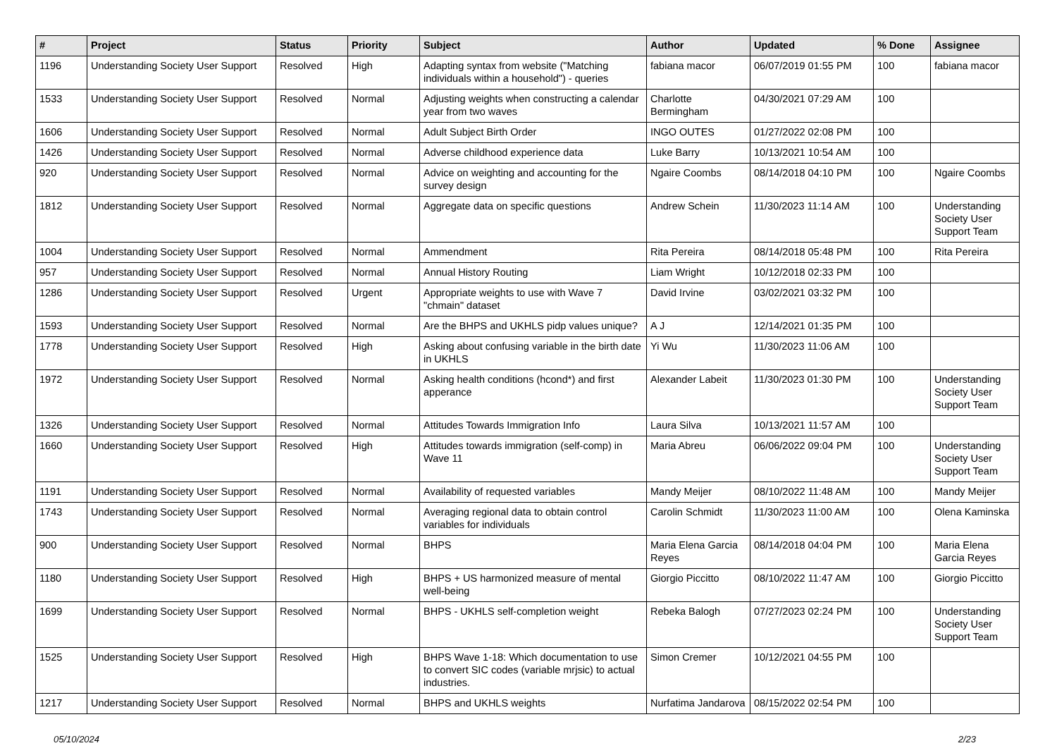| # | Project | Status | Priority | Subject | Author | Updated | % Done | Assignee |
| --- | --- | --- | --- | --- | --- | --- | --- | --- |
| 1196 | Understanding Society User Support | Resolved | High | Adapting syntax from website ("Matching individuals within a household") - queries | fabiana macor | 06/07/2019 01:55 PM | 100 | fabiana macor |
| 1533 | Understanding Society User Support | Resolved | Normal | Adjusting weights when constructing a calendar year from two waves | Charlotte Bermingham | 04/30/2021 07:29 AM | 100 | |
| 1606 | Understanding Society User Support | Resolved | Normal | Adult Subject Birth Order | INGO OUTES | 01/27/2022 02:08 PM | 100 | |
| 1426 | Understanding Society User Support | Resolved | Normal | Adverse childhood experience data | Luke Barry | 10/13/2021 10:54 AM | 100 | |
| 920 | Understanding Society User Support | Resolved | Normal | Advice on weighting and accounting for the survey design | Ngaire Coombs | 08/14/2018 04:10 PM | 100 | Ngaire Coombs |
| 1812 | Understanding Society User Support | Resolved | Normal | Aggregate data on specific questions | Andrew Schein | 11/30/2023 11:14 AM | 100 | Understanding Society User Support Team |
| 1004 | Understanding Society User Support | Resolved | Normal | Ammendment | Rita Pereira | 08/14/2018 05:48 PM | 100 | Rita Pereira |
| 957 | Understanding Society User Support | Resolved | Normal | Annual History Routing | Liam Wright | 10/12/2018 02:33 PM | 100 | |
| 1286 | Understanding Society User Support | Resolved | Urgent | Appropriate weights to use with Wave 7 "chmain" dataset | David Irvine | 03/02/2021 03:32 PM | 100 | |
| 1593 | Understanding Society User Support | Resolved | Normal | Are the BHPS and UKHLS pidp values unique? | A J | 12/14/2021 01:35 PM | 100 | |
| 1778 | Understanding Society User Support | Resolved | High | Asking about confusing variable in the birth date in UKHLS | Yi Wu | 11/30/2023 11:06 AM | 100 | |
| 1972 | Understanding Society User Support | Resolved | Normal | Asking health conditions (hcond*) and first apperance | Alexander Labeit | 11/30/2023 01:30 PM | 100 | Understanding Society User Support Team |
| 1326 | Understanding Society User Support | Resolved | Normal | Attitudes Towards Immigration Info | Laura Silva | 10/13/2021 11:57 AM | 100 | |
| 1660 | Understanding Society User Support | Resolved | High | Attitudes towards immigration (self-comp) in Wave 11 | Maria Abreu | 06/06/2022 09:04 PM | 100 | Understanding Society User Support Team |
| 1191 | Understanding Society User Support | Resolved | Normal | Availability of requested variables | Mandy Meijer | 08/10/2022 11:48 AM | 100 | Mandy Meijer |
| 1743 | Understanding Society User Support | Resolved | Normal | Averaging regional data to obtain control variables for individuals | Carolin Schmidt | 11/30/2023 11:00 AM | 100 | Olena Kaminska |
| 900 | Understanding Society User Support | Resolved | Normal | BHPS | Maria Elena Garcia Reyes | 08/14/2018 04:04 PM | 100 | Maria Elena Garcia Reyes |
| 1180 | Understanding Society User Support | Resolved | High | BHPS + US harmonized measure of mental well-being | Giorgio Piccitto | 08/10/2022 11:47 AM | 100 | Giorgio Piccitto |
| 1699 | Understanding Society User Support | Resolved | Normal | BHPS - UKHLS self-completion weight | Rebeka Balogh | 07/27/2023 02:24 PM | 100 | Understanding Society User Support Team |
| 1525 | Understanding Society User Support | Resolved | High | BHPS Wave 1-18: Which documentation to use to convert SIC codes (variable mrjsic) to actual industries. | Simon Cremer | 10/12/2021 04:55 PM | 100 | |
| 1217 | Understanding Society User Support | Resolved | Normal | BHPS and UKHLS weights | Nurfatima Jandarova | 08/15/2022 02:54 PM | 100 | |
05/10/2024 2/23